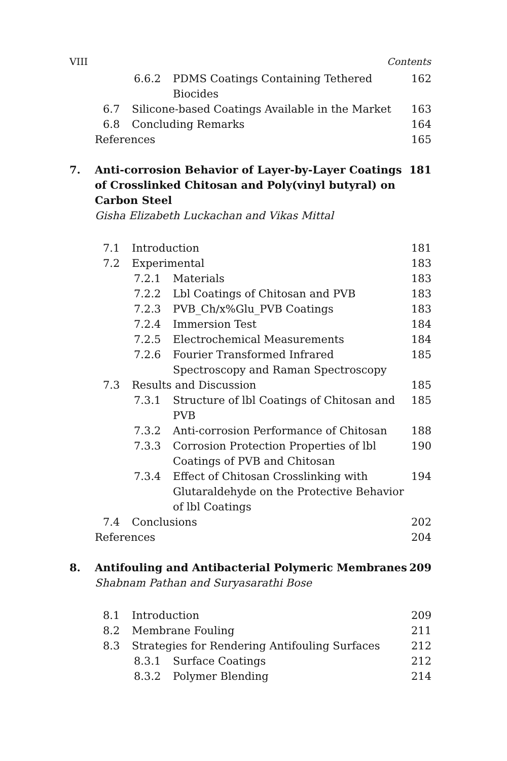VIII Contents
6.6.2 PDMS Coatings Containing Tethered Biocides 162
6.7 Silicone-based Coatings Available in the Market 163
6.8 Concluding Remarks 164
References 165
7. Anti-corrosion Behavior of Layer-by-Layer Coatings of Crosslinked Chitosan and Poly(vinyl butyral) on Carbon Steel 181
Gisha Elizabeth Luckachan and Vikas Mittal
7.1 Introduction 181
7.2 Experimental 183
7.2.1 Materials 183
7.2.2 Lbl Coatings of Chitosan and PVB 183
7.2.3 PVB_Ch/x%Glu_PVB Coatings 183
7.2.4 Immersion Test 184
7.2.5 Electrochemical Measurements 184
7.2.6 Fourier Transformed Infrared Spectroscopy and Raman Spectroscopy 185
7.3 Results and Discussion 185
7.3.1 Structure of lbl Coatings of Chitosan and PVB 185
7.3.2 Anti-corrosion Performance of Chitosan 188
7.3.3 Corrosion Protection Properties of lbl Coatings of PVB and Chitosan 190
7.3.4 Effect of Chitosan Crosslinking with Glutaraldehyde on the Protective Behavior of lbl Coatings 194
7.4 Conclusions 202
References 204
8. Antifouling and Antibacterial Polymeric Membranes 209
Shabnam Pathan and Suryasarathi Bose
8.1 Introduction 209
8.2 Membrane Fouling 211
8.3 Strategies for Rendering Antifouling Surfaces 212
8.3.1 Surface Coatings 212
8.3.2 Polymer Blending 214